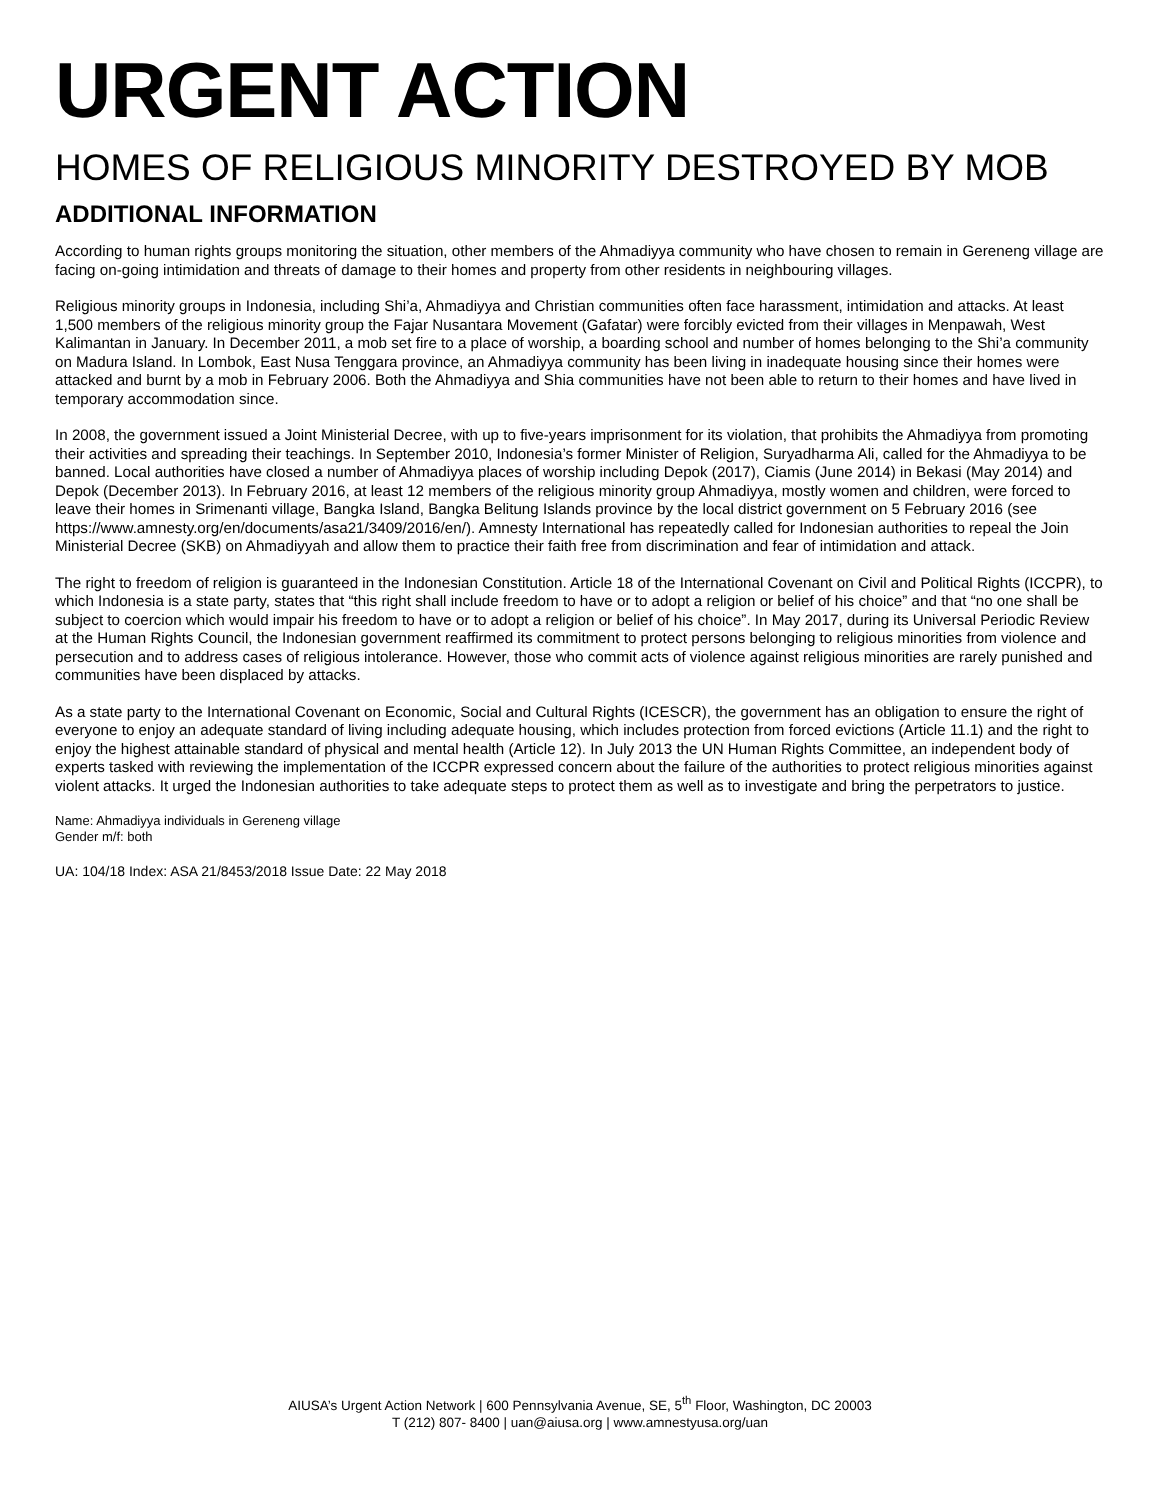URGENT ACTION
HOMES OF RELIGIOUS MINORITY DESTROYED BY MOB
ADDITIONAL INFORMATION
According to human rights groups monitoring the situation, other members of the Ahmadiyya community who have chosen to remain in Gereneng village are facing on-going intimidation and threats of damage to their homes and property from other residents in neighbouring villages.
Religious minority groups in Indonesia, including Shi’a, Ahmadiyya and Christian communities often face harassment, intimidation and attacks. At least 1,500 members of the religious minority group the Fajar Nusantara Movement (Gafatar) were forcibly evicted from their villages in Menpawah, West Kalimantan in January. In December 2011, a mob set fire to a place of worship, a boarding school and number of homes belonging to the Shi’a community on Madura Island. In Lombok, East Nusa Tenggara province, an Ahmadiyya community has been living in inadequate housing since their homes were attacked and burnt by a mob in February 2006. Both the Ahmadiyya and Shia communities have not been able to return to their homes and have lived in temporary accommodation since.
In 2008, the government issued a Joint Ministerial Decree, with up to five-years imprisonment for its violation, that prohibits the Ahmadiyya from promoting their activities and spreading their teachings. In September 2010, Indonesia’s former Minister of Religion, Suryadharma Ali, called for the Ahmadiyya to be banned. Local authorities have closed a number of Ahmadiyya places of worship including Depok (2017), Ciamis (June 2014) in Bekasi (May 2014) and Depok (December 2013). In February 2016, at least 12 members of the religious minority group Ahmadiyya, mostly women and children, were forced to leave their homes in Srimenanti village, Bangka Island, Bangka Belitung Islands province by the local district government on 5 February 2016 (see https://www.amnesty.org/en/documents/asa21/3409/2016/en/). Amnesty International has repeatedly called for Indonesian authorities to repeal the Join Ministerial Decree (SKB) on Ahmadiyyah and allow them to practice their faith free from discrimination and fear of intimidation and attack.
The right to freedom of religion is guaranteed in the Indonesian Constitution. Article 18 of the International Covenant on Civil and Political Rights (ICCPR), to which Indonesia is a state party, states that “this right shall include freedom to have or to adopt a religion or belief of his choice” and that “no one shall be subject to coercion which would impair his freedom to have or to adopt a religion or belief of his choice”. In May 2017, during its Universal Periodic Review at the Human Rights Council, the Indonesian government reaffirmed its commitment to protect persons belonging to religious minorities from violence and persecution and to address cases of religious intolerance. However, those who commit acts of violence against religious minorities are rarely punished and communities have been displaced by attacks.
As a state party to the International Covenant on Economic, Social and Cultural Rights (ICESCR), the government has an obligation to ensure the right of everyone to enjoy an adequate standard of living including adequate housing, which includes protection from forced evictions (Article 11.1) and the right to enjoy the highest attainable standard of physical and mental health (Article 12). In July 2013 the UN Human Rights Committee, an independent body of experts tasked with reviewing the implementation of the ICCPR expressed concern about the failure of the authorities to protect religious minorities against violent attacks. It urged the Indonesian authorities to take adequate steps to protect them as well as to investigate and bring the perpetrators to justice.
Name: Ahmadiyya individuals in Gereneng village
Gender m/f: both
UA: 104/18 Index: ASA 21/8453/2018 Issue Date: 22 May 2018
AIUSA’s Urgent Action Network | 600 Pennsylvania Avenue, SE, 5<sup>th</sup> Floor, Washington, DC 20003
T (212) 807- 8400 | uan@aiusa.org | www.amnestyusa.org/uan